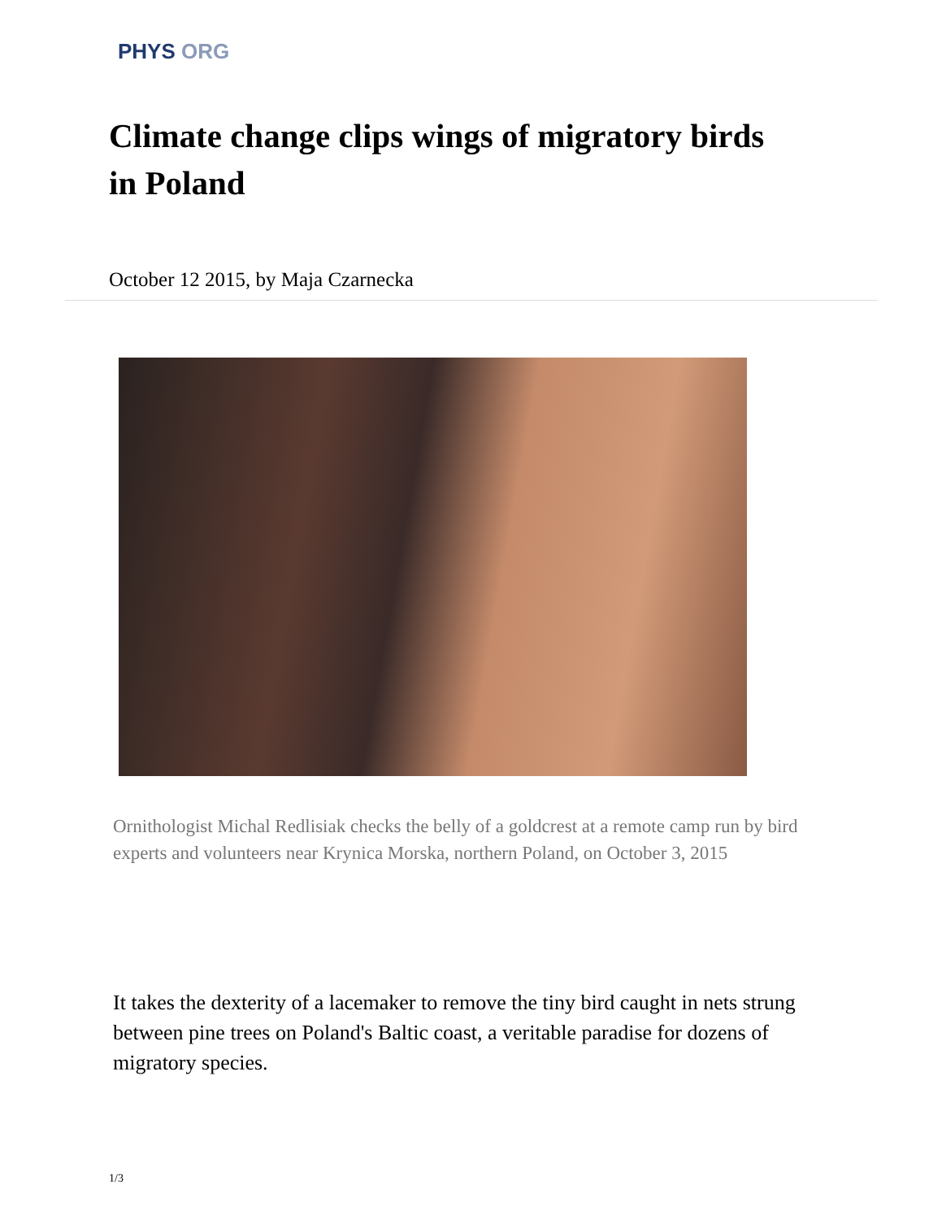PHYS ORG
Climate change clips wings of migratory birds in Poland
October 12 2015, by Maja Czarnecka
Ornithologist Michal Redlisiak checks the belly of a goldcrest at a remote camp run by bird experts and volunteers near Krynica Morska, northern Poland, on October 3, 2015
It takes the dexterity of a lacemaker to remove the tiny bird caught in nets strung between pine trees on Poland's Baltic coast, a veritable paradise for dozens of migratory species.
1/3